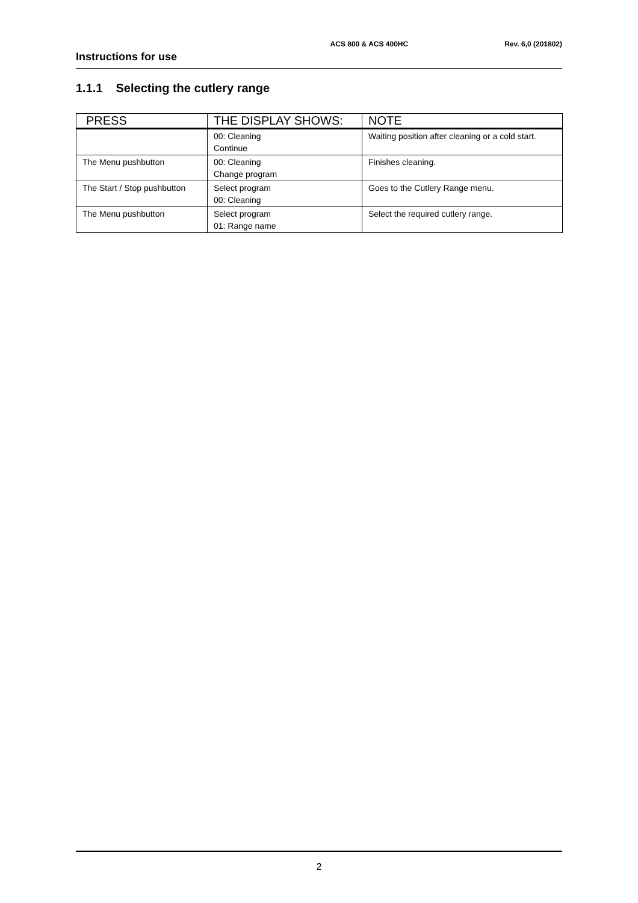ACS 800 & ACS 400HC Rev. 6,0 (201802)
Instructions for use
1.1.1 Selecting the cutlery range
| PRESS | THE DISPLAY SHOWS: | NOTE |
| --- | --- | --- |
| | 00: Cleaning Continue | Waiting position after cleaning or a cold start. |
| The Menu pushbutton | 00: Cleaning Change program | Finishes cleaning. |
| The Start / Stop pushbutton | Select program 00: Cleaning | Goes to the Cutlery Range menu. |
| The Menu pushbutton | Select program 01: Range name | Select the required cutlery range. |
2